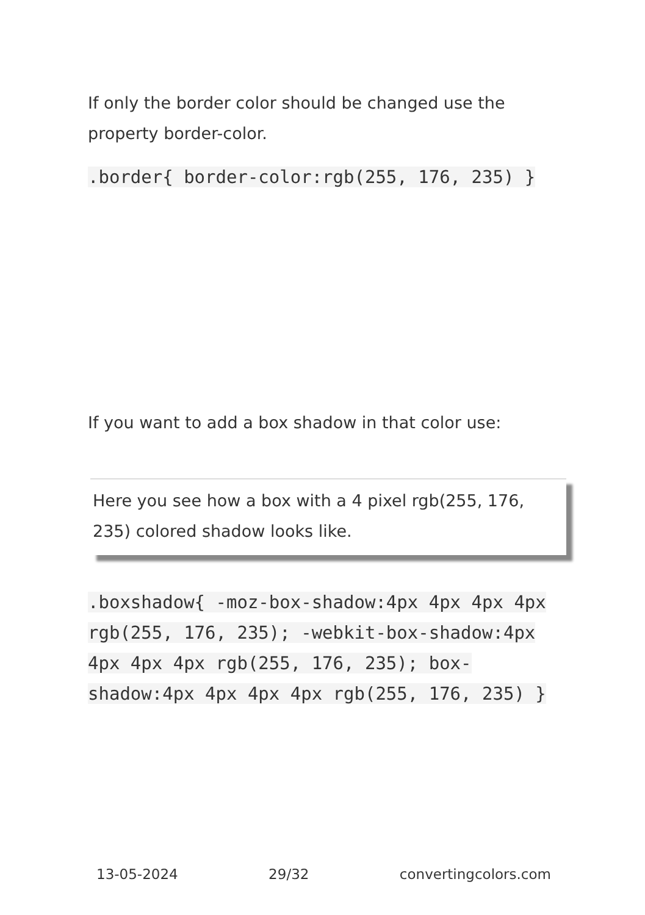If only the border color should be changed use the property border-color.
.border{ border-color:rgb(255, 176, 235) }
If you want to add a box shadow in that color use:
Here you see how a box with a 4 pixel rgb(255, 176, 235) colored shadow looks like.
.boxshadow{ -moz-box-shadow:4px 4px 4px 4px rgb(255, 176, 235); -webkit-box-shadow:4px 4px 4px 4px rgb(255, 176, 235); box-shadow:4px 4px 4px 4px rgb(255, 176, 235) }
13-05-2024 29/32 convertingcolors.com